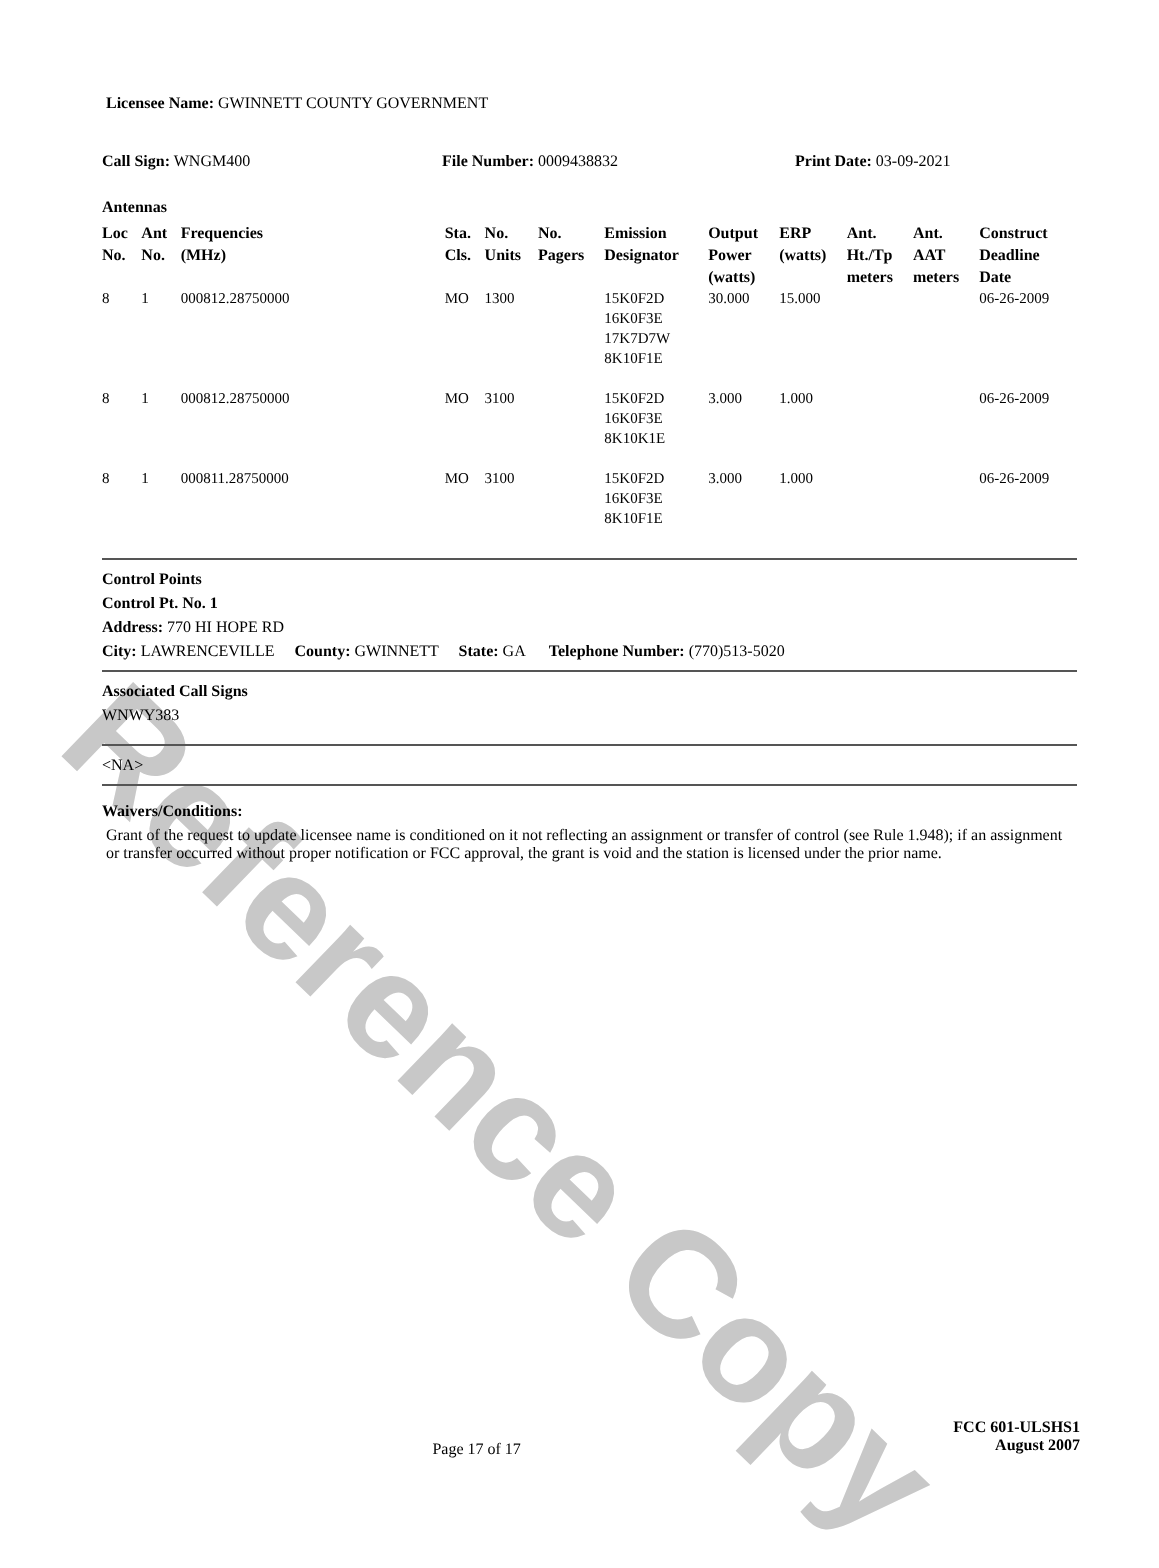Reference Copy
Licensee Name: GWINNETT COUNTY GOVERNMENT
Call Sign: WNGM400 File Number: 0009438832 Print Date: 03-09-2021
Antennas
| Loc No. | Ant No. | Frequencies (MHz) | Sta. Cls. | No. Units | No. Pagers | Emission Designator | Output Power (watts) | ERP (watts) | Ant. Ht./Tp meters | Ant. AAT meters | Construct Deadline Date |
| --- | --- | --- | --- | --- | --- | --- | --- | --- | --- | --- | --- |
| 8 | 1 | 000812.28750000 | MO | 1300 | | 15K0F2D 16K0F3E 17K7D7W 8K10F1E | 30.000 | 15.000 | | | 06-26-2009 |
| 8 | 1 | 000812.28750000 | MO | 3100 | | 15K0F2D 16K0F3E 8K10K1E | 3.000 | 1.000 | | | 06-26-2009 |
| 8 | 1 | 000811.28750000 | MO | 3100 | | 15K0F2D 16K0F3E 8K10F1E | 3.000 | 1.000 | | | 06-26-2009 |
Control Points
Control Pt. No. 1
Address: 770 HI HOPE RD
City: LAWRENCEVILLE County: GWINNETT State: GA Telephone Number: (770)513-5020
Associated Call Signs
WNWY383
<NA>
Waivers/Conditions:
Grant of the request to update licensee name is conditioned on it not reflecting an assignment or transfer of control (see Rule 1.948); if an assignment or transfer occurred without proper notification or FCC approval, the grant is void and the station is licensed under the prior name.
Page 17 of 17
FCC 601-ULSHS1
August 2007